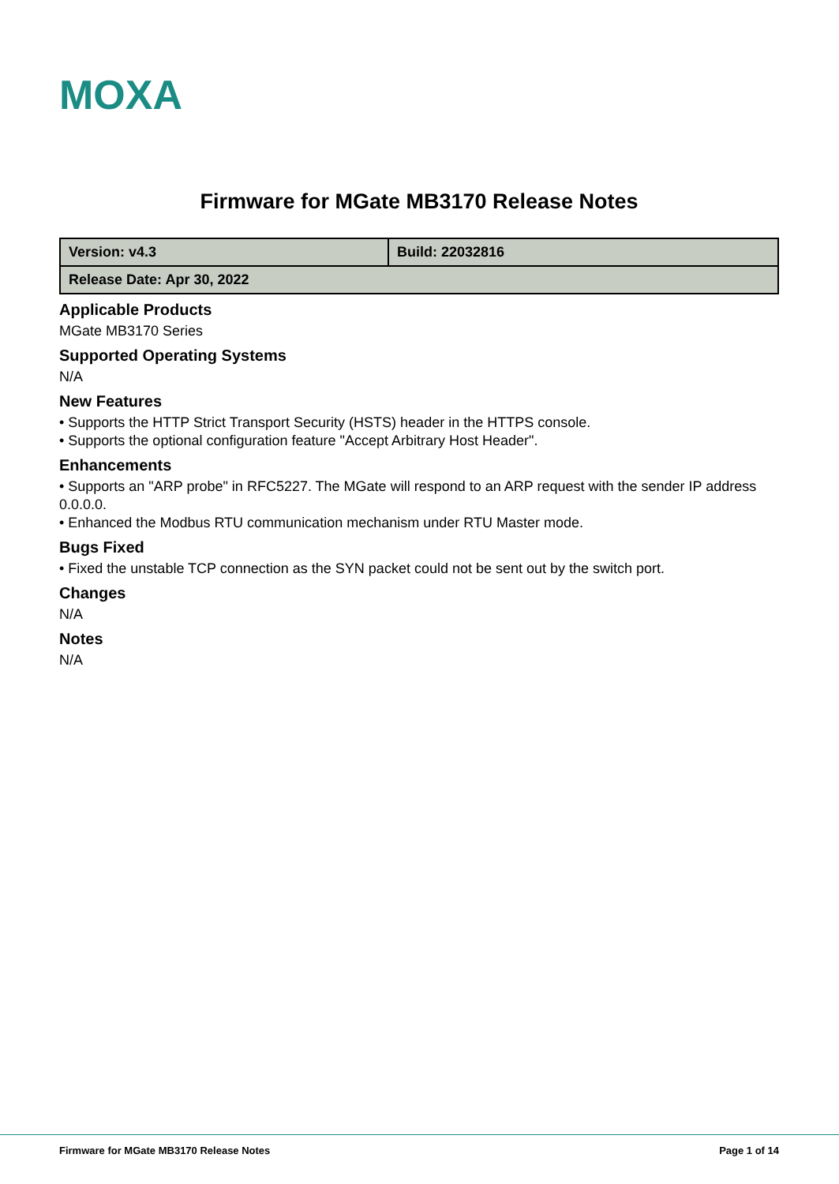MOXA
Firmware for MGate MB3170 Release Notes
| Version: v4.3 | Build: 22032816 |
| Release Date: Apr 30, 2022 | |
Applicable Products
MGate MB3170 Series
Supported Operating Systems
N/A
New Features
• Supports the HTTP Strict Transport Security (HSTS) header in the HTTPS console.
• Supports the optional configuration feature "Accept Arbitrary Host Header".
Enhancements
• Supports an "ARP probe" in RFC5227. The MGate will respond to an ARP request with the sender IP address 0.0.0.0.
• Enhanced the Modbus RTU communication mechanism under RTU Master mode.
Bugs Fixed
• Fixed the unstable TCP connection as the SYN packet could not be sent out by the switch port.
Changes
N/A
Notes
N/A
Firmware for MGate MB3170 Release Notes Page 1 of 14